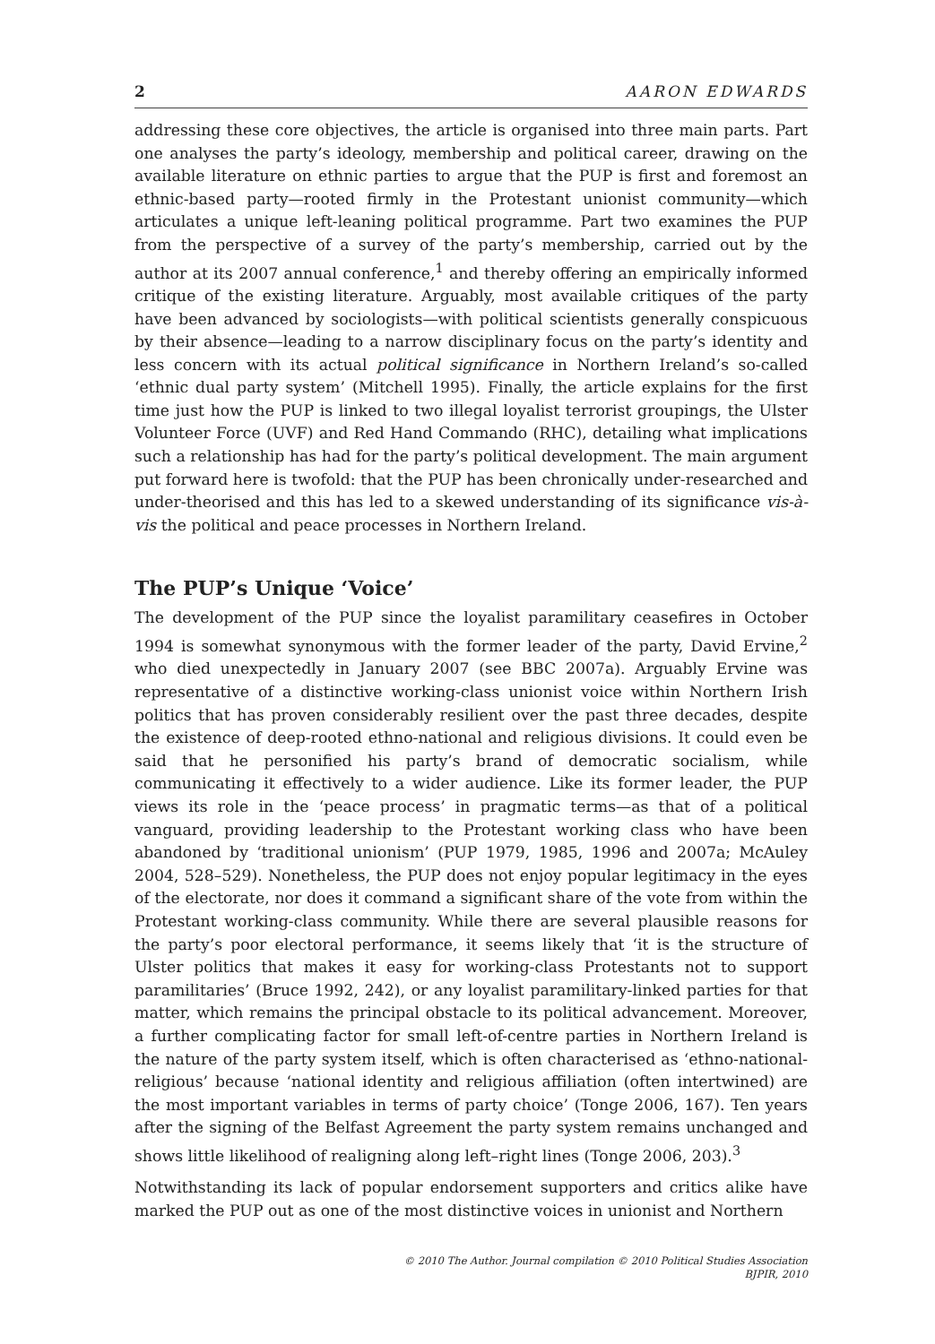2 AARON EDWARDS
addressing these core objectives, the article is organised into three main parts. Part one analyses the party’s ideology, membership and political career, drawing on the available literature on ethnic parties to argue that the PUP is first and foremost an ethnic-based party—rooted firmly in the Protestant unionist community—which articulates a unique left-leaning political programme. Part two examines the PUP from the perspective of a survey of the party’s membership, carried out by the author at its 2007 annual conference,<sup>1</sup> and thereby offering an empirically informed critique of the existing literature. Arguably, most available critiques of the party have been advanced by sociologists—with political scientists generally conspicuous by their absence—leading to a narrow disciplinary focus on the party’s identity and less concern with its actual political significance in Northern Ireland’s so-called ‘ethnic dual party system’ (Mitchell 1995). Finally, the article explains for the first time just how the PUP is linked to two illegal loyalist terrorist groupings, the Ulster Volunteer Force (UVF) and Red Hand Commando (RHC), detailing what implications such a relationship has had for the party’s political development. The main argument put forward here is twofold: that the PUP has been chronically under-researched and under-theorised and this has led to a skewed understanding of its significance vis-à-vis the political and peace processes in Northern Ireland.
The PUP’s Unique ‘Voice’
The development of the PUP since the loyalist paramilitary ceasefires in October 1994 is somewhat synonymous with the former leader of the party, David Ervine,<sup>2</sup> who died unexpectedly in January 2007 (see BBC 2007a). Arguably Ervine was representative of a distinctive working-class unionist voice within Northern Irish politics that has proven considerably resilient over the past three decades, despite the existence of deep-rooted ethno-national and religious divisions. It could even be said that he personified his party’s brand of democratic socialism, while communicating it effectively to a wider audience. Like its former leader, the PUP views its role in the ‘peace process’ in pragmatic terms—as that of a political vanguard, providing leadership to the Protestant working class who have been abandoned by ‘traditional unionism’ (PUP 1979, 1985, 1996 and 2007a; McAuley 2004, 528–529). Nonetheless, the PUP does not enjoy popular legitimacy in the eyes of the electorate, nor does it command a significant share of the vote from within the Protestant working-class community. While there are several plausible reasons for the party’s poor electoral performance, it seems likely that ‘it is the structure of Ulster politics that makes it easy for working-class Protestants not to support paramilitaries’ (Bruce 1992, 242), or any loyalist paramilitary-linked parties for that matter, which remains the principal obstacle to its political advancement. Moreover, a further complicating factor for small left-of-centre parties in Northern Ireland is the nature of the party system itself, which is often characterised as ‘ethno-national-religious’ because ‘national identity and religious affiliation (often intertwined) are the most important variables in terms of party choice’ (Tonge 2006, 167). Ten years after the signing of the Belfast Agreement the party system remains unchanged and shows little likelihood of realigning along left–right lines (Tonge 2006, 203).<sup>3</sup>
Notwithstanding its lack of popular endorsement supporters and critics alike have marked the PUP out as one of the most distinctive voices in unionist and Northern
© 2010 The Author. Journal compilation © 2010 Political Studies Association
BJPIR, 2010